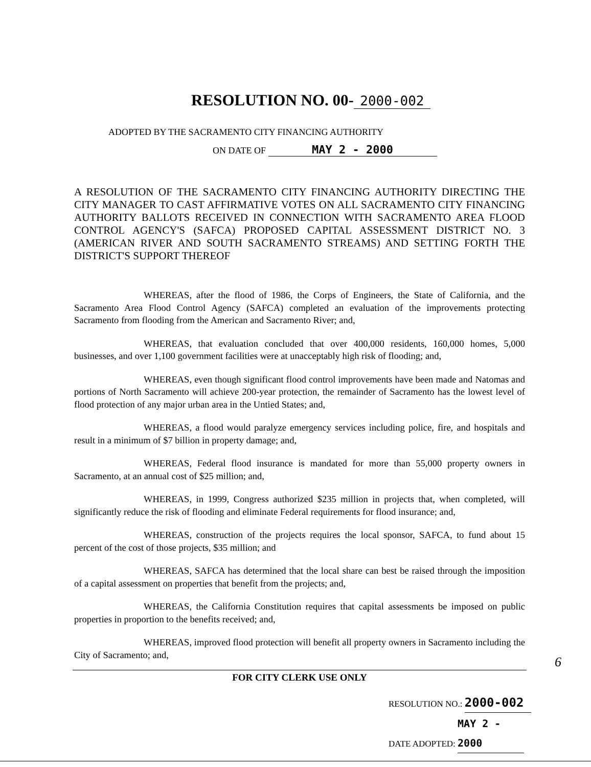RESOLUTION NO. 00- 2000-002
ADOPTED BY THE SACRAMENTO CITY FINANCING AUTHORITY
ON DATE OF MAY 2 - 2000
A RESOLUTION OF THE SACRAMENTO CITY FINANCING AUTHORITY DIRECTING THE CITY MANAGER TO CAST AFFIRMATIVE VOTES ON ALL SACRAMENTO CITY FINANCING AUTHORITY BALLOTS RECEIVED IN CONNECTION WITH SACRAMENTO AREA FLOOD CONTROL AGENCY'S (SAFCA) PROPOSED CAPITAL ASSESSMENT DISTRICT NO. 3 (AMERICAN RIVER AND SOUTH SACRAMENTO STREAMS) AND SETTING FORTH THE DISTRICT'S SUPPORT THEREOF
WHEREAS, after the flood of 1986, the Corps of Engineers, the State of California, and the Sacramento Area Flood Control Agency (SAFCA) completed an evaluation of the improvements protecting Sacramento from flooding from the American and Sacramento River; and,
WHEREAS, that evaluation concluded that over 400,000 residents, 160,000 homes, 5,000 businesses, and over 1,100 government facilities were at unacceptably high risk of flooding; and,
WHEREAS, even though significant flood control improvements have been made and Natomas and portions of North Sacramento will achieve 200-year protection, the remainder of Sacramento has the lowest level of flood protection of any major urban area in the Untied States; and,
WHEREAS, a flood would paralyze emergency services including police, fire, and hospitals and result in a minimum of $7 billion in property damage; and,
WHEREAS, Federal flood insurance is mandated for more than 55,000 property owners in Sacramento, at an annual cost of $25 million; and,
WHEREAS, in 1999, Congress authorized $235 million in projects that, when completed, will significantly reduce the risk of flooding and eliminate Federal requirements for flood insurance; and,
WHEREAS, construction of the projects requires the local sponsor, SAFCA, to fund about 15 percent of the cost of those projects, $35 million; and
WHEREAS, SAFCA has determined that the local share can best be raised through the imposition of a capital assessment on properties that benefit from the projects; and,
WHEREAS, the California Constitution requires that capital assessments be imposed on public properties in proportion to the benefits received; and,
WHEREAS, improved flood protection will benefit all property owners in Sacramento including the City of Sacramento; and,
6
FOR CITY CLERK USE ONLY
RESOLUTION NO.: 2000-002
DATE ADOPTED: MAY 2 - 2000